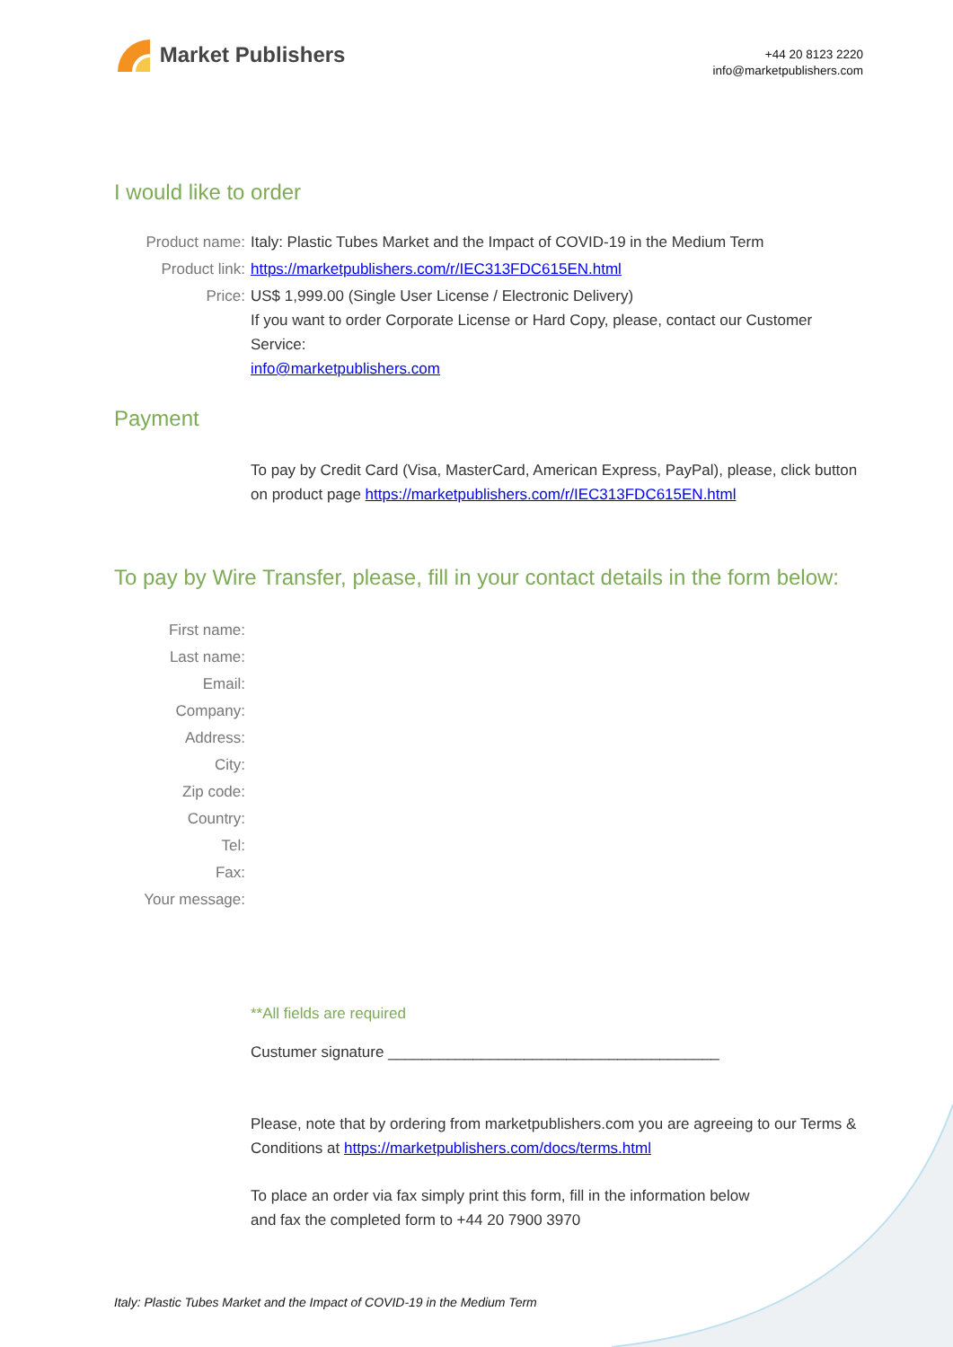Market Publishers
+44 20 8123 2220
info@marketpublishers.com
I would like to order
Product name: Italy: Plastic Tubes Market and the Impact of COVID-19 in the Medium Term
Product link: https://marketpublishers.com/r/IEC313FDC615EN.html
Price: US$ 1,999.00 (Single User License / Electronic Delivery)
If you want to order Corporate License or Hard Copy, please, contact our Customer Service:
info@marketpublishers.com
Payment
To pay by Credit Card (Visa, MasterCard, American Express, PayPal), please, click button on product page https://marketpublishers.com/r/IEC313FDC615EN.html
To pay by Wire Transfer, please, fill in your contact details in the form below:
First name:
Last name:
Email:
Company:
Address:
City:
Zip code:
Country:
Tel:
Fax:
Your message:
**All fields are required
Custumer signature _______________________________________
Please, note that by ordering from marketpublishers.com you are agreeing to our Terms & Conditions at https://marketpublishers.com/docs/terms.html
To place an order via fax simply print this form, fill in the information below
and fax the completed form to +44 20 7900 3970
Italy: Plastic Tubes Market and the Impact of COVID-19 in the Medium Term